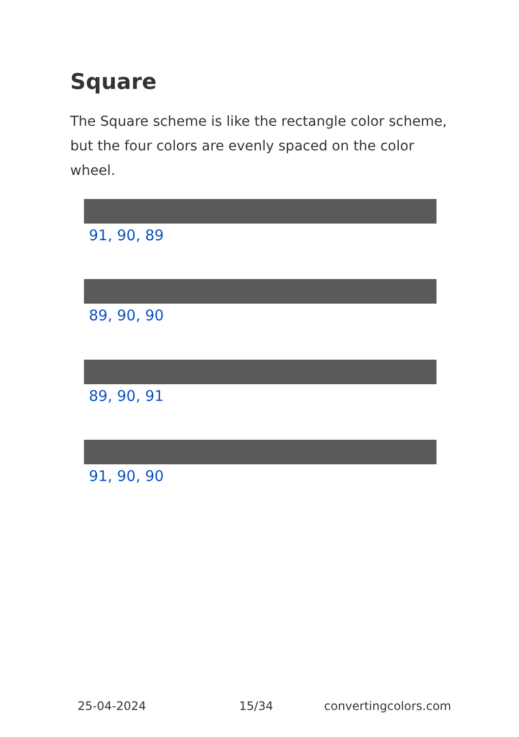Square
The Square scheme is like the rectangle color scheme, but the four colors are evenly spaced on the color wheel.
91, 90, 89
89, 90, 90
89, 90, 91
91, 90, 90
25-04-2024 15/34 convertingcolors.com